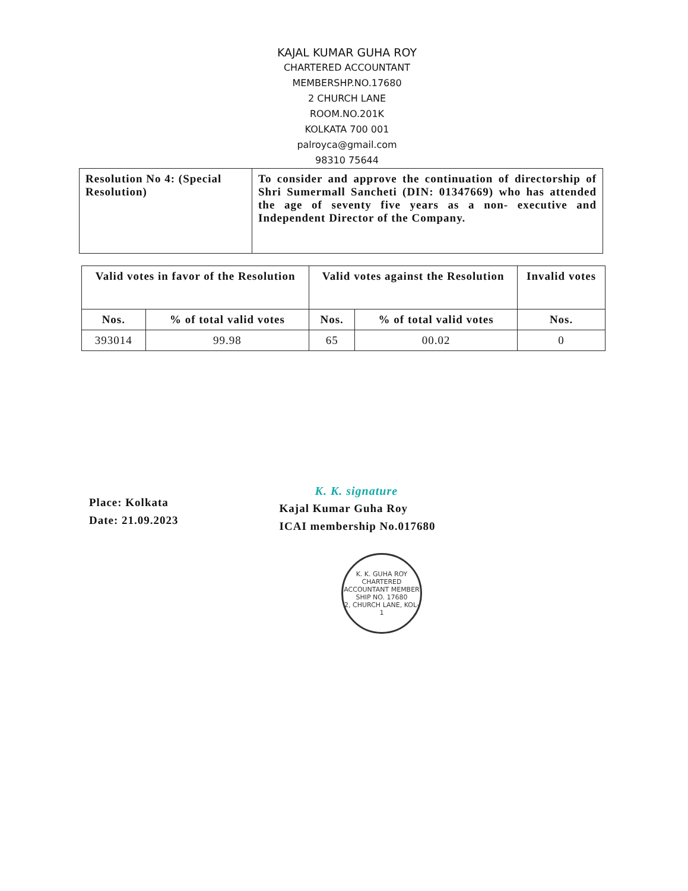KAJAL KUMAR GUHA ROY
CHARTERED ACCOUNTANT
MEMBERSHP.NO.17680
2 CHURCH LANE
ROOM.NO.201K
KOLKATA 700 001
palroyca@gmail.com
98310 75644
| Resolution No 4: (Special Resolution) | To consider and approve the continuation of directorship of Shri Sumermall Sancheti (DIN: 01347669) who has attended the age of seventy five years as a non- executive and Independent Director of the Company. |
| Valid votes in favor of the Resolution | | Valid votes against the Resolution | | Invalid votes |
| --- | --- | --- | --- | --- |
| Nos. | % of total valid votes | Nos. | % of total valid votes | Nos. |
| 393014 | 99.98 | 65 | 00.02 | 0 |
Place: Kolkata
Date: 21.09.2023
K. K. signature
Kajal Kumar Guha Roy
ICAI membership No.017680
K. K. GUHA ROY
CHARTERED ACCOUNTANT MEMBER SHIP NO. 17680
2, CHURCH LANE, KOL-1